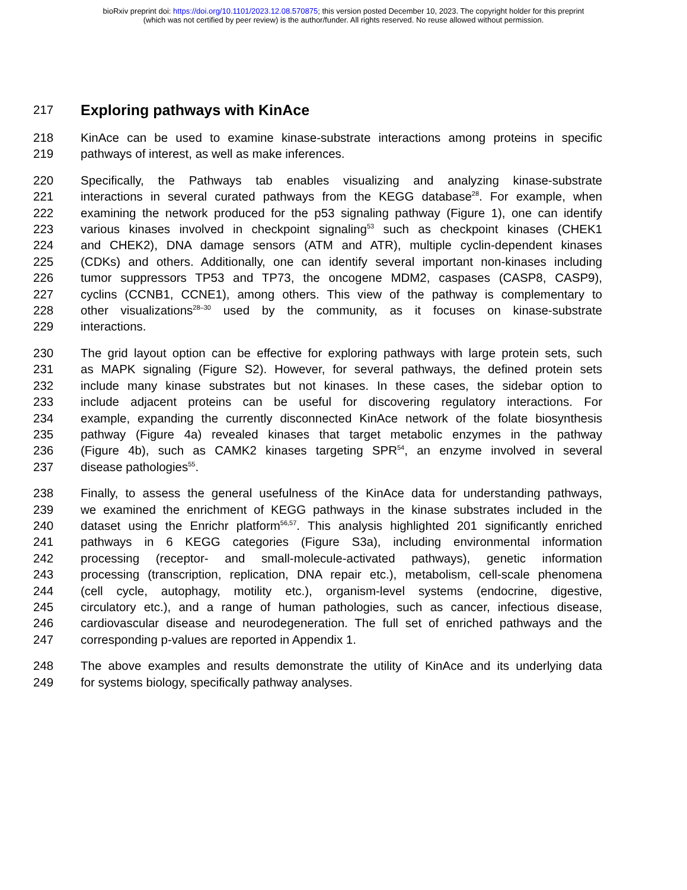bioRxiv preprint doi: https://doi.org/10.1101/2023.12.08.570875; this version posted December 10, 2023. The copyright holder for this preprint
(which was not certified by peer review) is the author/funder. All rights reserved. No reuse allowed without permission.
217
Exploring pathways with KinAce
218 KinAce can be used to examine kinase-substrate interactions among proteins in specific
219 pathways of interest, as well as make inferences.
220 Specifically, the Pathways tab enables visualizing and analyzing kinase-substrate
221 interactions in several curated pathways from the KEGG database<sup>28</sup>. For example, when
222 examining the network produced for the p53 signaling pathway (Figure 1), one can identify
223 various kinases involved in checkpoint signaling<sup>53</sup> such as checkpoint kinases (CHEK1
224 and CHEK2), DNA damage sensors (ATM and ATR), multiple cyclin-dependent kinases
225 (CDKs) and others. Additionally, one can identify several important non-kinases including
226 tumor suppressors TP53 and TP73, the oncogene MDM2, caspases (CASP8, CASP9),
227 cyclins (CCNB1, CCNE1), among others. This view of the pathway is complementary to
228 other visualizations<sup>28–30</sup> used by the community, as it focuses on kinase-substrate
229 interactions.
230 The grid layout option can be effective for exploring pathways with large protein sets, such
231 as MAPK signaling (Figure S2). However, for several pathways, the defined protein sets
232 include many kinase substrates but not kinases. In these cases, the sidebar option to
233 include adjacent proteins can be useful for discovering regulatory interactions. For
234 example, expanding the currently disconnected KinAce network of the folate biosynthesis
235 pathway (Figure 4a) revealed kinases that target metabolic enzymes in the pathway
236 (Figure 4b), such as CAMK2 kinases targeting SPR<sup>54</sup>, an enzyme involved in several
237 disease pathologies<sup>55</sup>.
238 Finally, to assess the general usefulness of the KinAce data for understanding pathways,
239 we examined the enrichment of KEGG pathways in the kinase substrates included in the
240 dataset using the Enrichr platform<sup>56,57</sup>. This analysis highlighted 201 significantly enriched
241 pathways in 6 KEGG categories (Figure S3a), including environmental information
242 processing (receptor- and small-molecule-activated pathways), genetic information
243 processing (transcription, replication, DNA repair etc.), metabolism, cell-scale phenomena
244 (cell cycle, autophagy, motility etc.), organism-level systems (endocrine, digestive,
245 circulatory etc.), and a range of human pathologies, such as cancer, infectious disease,
246 cardiovascular disease and neurodegeneration. The full set of enriched pathways and the
247 corresponding p-values are reported in Appendix 1.
248 The above examples and results demonstrate the utility of KinAce and its underlying data
249 for systems biology, specifically pathway analyses.